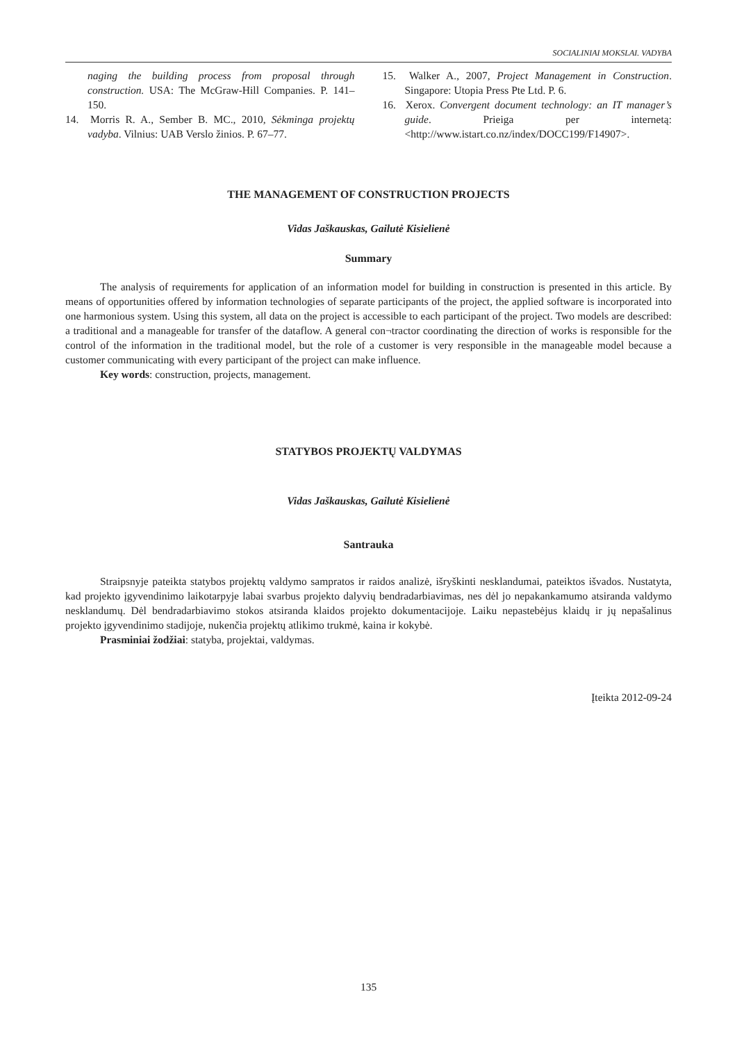SOCIALINIAI MOKSLAI. VADYBA
naging the building process from proposal through construction. USA: The McGraw-Hill Companies. P. 141–150.
14. Morris R. A., Sember B. MC., 2010, Sėkminga projektų vadyba. Vilnius: UAB Verslo žinios. P. 67–77.
15. Walker A., 2007, Project Management in Construction. Singapore: Utopia Press Pte Ltd. P. 6.
16. Xerox. Convergent document technology: an IT manager’s guide. Prieiga per internetą: <http://www.istart.co.nz/index/DOCC199/F14907>.
THE MANAGEMENT OF CONSTRUCTION PROJECTS
Vidas Jaškauskas, Gailutė Kisielienė
Summary
The analysis of requirements for application of an information model for building in construction is presented in this article. By means of opportunities offered by information technologies of separate participants of the project, the applied software is incorporated into one harmonious system. Using this system, all data on the project is accessible to each participant of the project. Two models are described: a traditional and a manageable for transfer of the dataflow. A general con¬tractor coordinating the direction of works is responsible for the control of the information in the traditional model, but the role of a customer is very responsible in the manageable model because a customer communicating with every participant of the project can make influence.
Key words: construction, projects, management.
STATYBOS PROJEKTŲ VALDYMAS
Vidas Jaškauskas, Gailutė Kisielienė
Santrauka
Straipsnyje pateikta statybos projektų valdymo sampratos ir raidos analizė, išryškinti nesklandumai, pateiktos išvados. Nustatyta, kad projekto įgyvendinimo laikotarpyje labai svarbus projekto dalyvių bendradarbiavimas, nes dėl jo nepakankamumo atsiranda valdymo nesklandumų. Dėl bendradarbiavimo stokos atsiranda klaidos projekto dokumentacijoje. Laiku nepastebėjus klaidų ir jų nepašalinus projekto įgyvendinimo stadijoje, nukenčia projektų atlikimo trukmė, kaina ir kokybė.
Prasminiai žodžiai: statyba, projektai, valdymas.
Įteikta 2012-09-24
135